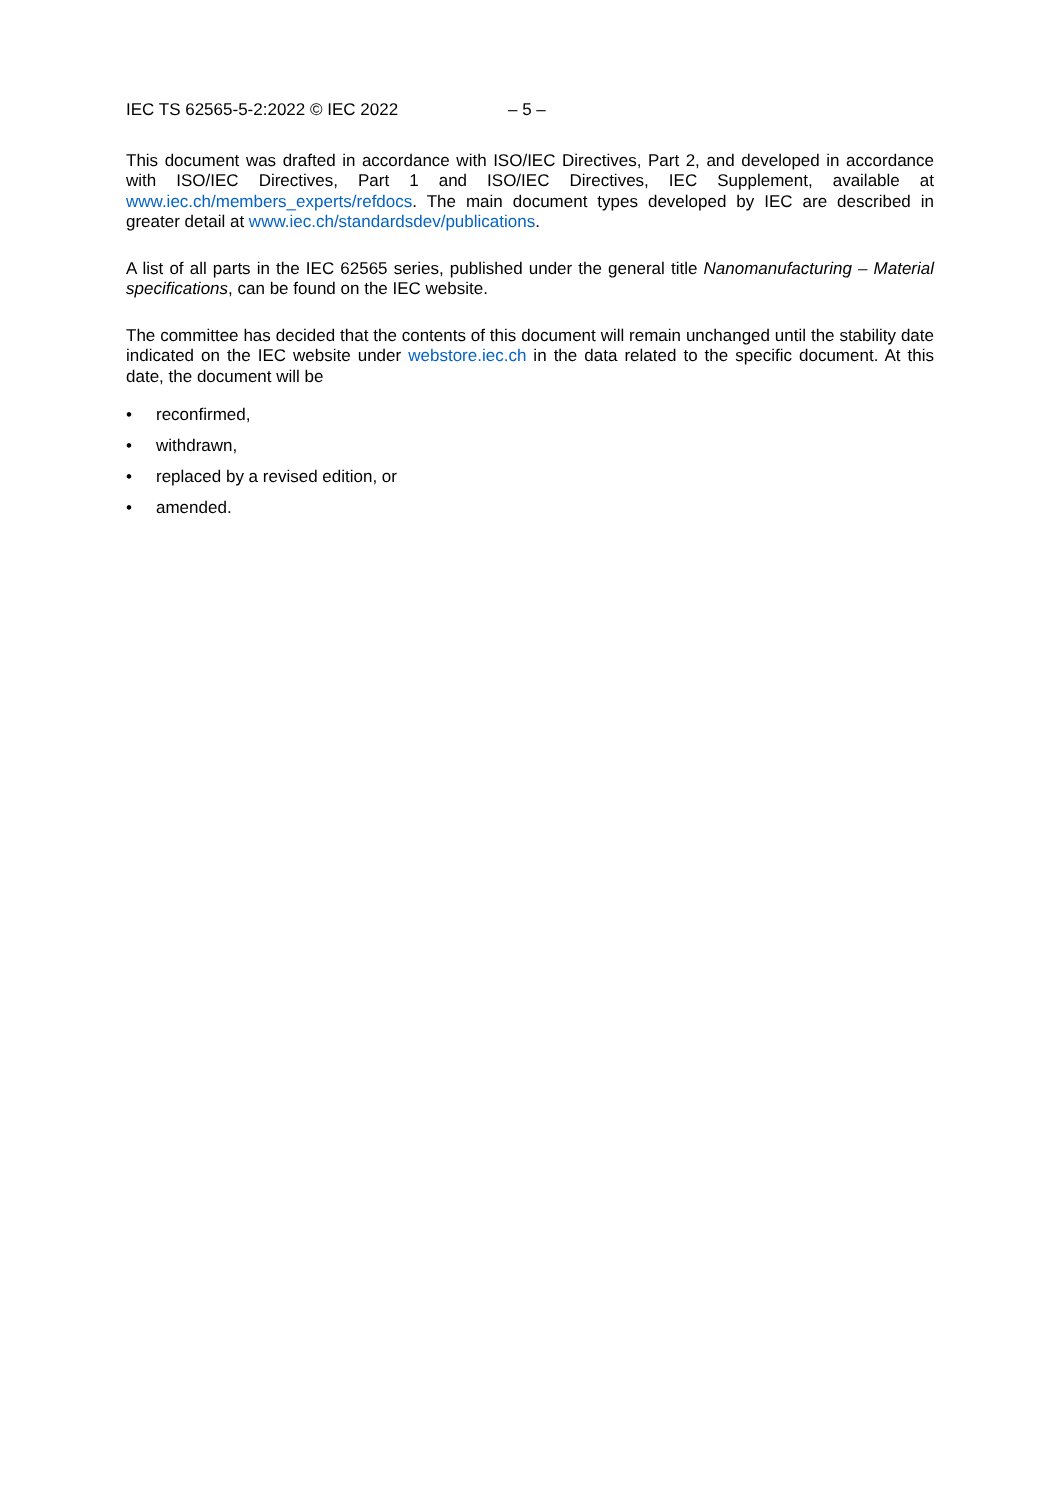IEC TS 62565-5-2:2022 © IEC 2022 – 5 –
This document was drafted in accordance with ISO/IEC Directives, Part 2, and developed in accordance with ISO/IEC Directives, Part 1 and ISO/IEC Directives, IEC Supplement, available at www.iec.ch/members_experts/refdocs. The main document types developed by IEC are described in greater detail at www.iec.ch/standardsdev/publications.
A list of all parts in the IEC 62565 series, published under the general title Nanomanufacturing – Material specifications, can be found on the IEC website.
The committee has decided that the contents of this document will remain unchanged until the stability date indicated on the IEC website under webstore.iec.ch in the data related to the specific document. At this date, the document will be
• reconfirmed,
• withdrawn,
• replaced by a revised edition, or
• amended.